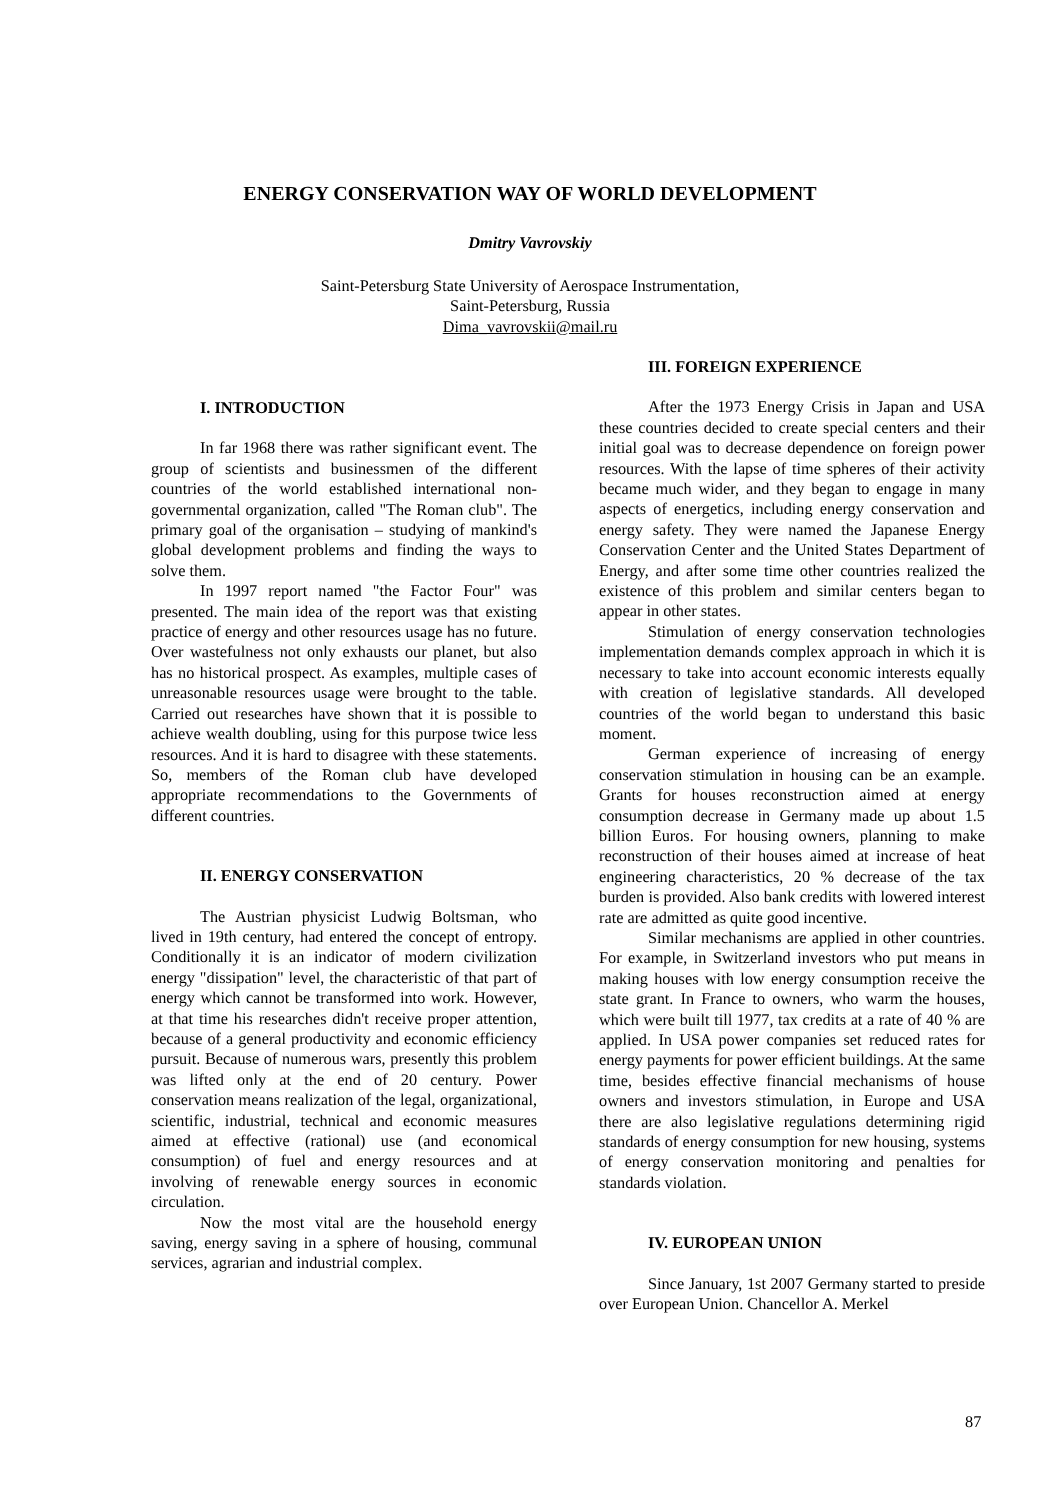ENERGY CONSERVATION WAY OF WORLD DEVELOPMENT
Dmitry Vavrovskiy
Saint-Petersburg State University of Aerospace Instrumentation,
Saint-Petersburg, Russia
Dima_vavrovskii@mail.ru
I. INTRODUCTION
In far 1968 there was rather significant event. The group of scientists and businessmen of the different countries of the world established international non-governmental organization, called "The Roman club". The primary goal of the organisation – studying of mankind's global development problems and finding the ways to solve them.
In 1997 report named "the Factor Four" was presented. The main idea of the report was that existing practice of energy and other resources usage has no future. Over wastefulness not only exhausts our planet, but also has no historical prospect. As examples, multiple cases of unreasonable resources usage were brought to the table. Carried out researches have shown that it is possible to achieve wealth doubling, using for this purpose twice less resources. And it is hard to disagree with these statements. So, members of the Roman club have developed appropriate recommendations to the Governments of different countries.
II. ENERGY CONSERVATION
The Austrian physicist Ludwig Boltsman, who lived in 19th century, had entered the concept of entropy. Conditionally it is an indicator of modern civilization energy "dissipation" level, the characteristic of that part of energy which cannot be transformed into work. However, at that time his researches didn't receive proper attention, because of a general productivity and economic efficiency pursuit. Because of numerous wars, presently this problem was lifted only at the end of 20 century. Power conservation means realization of the legal, organizational, scientific, industrial, technical and economic measures aimed at effective (rational) use (and economical consumption) of fuel and energy resources and at involving of renewable energy sources in economic circulation.
Now the most vital are the household energy saving, energy saving in a sphere of housing, communal services, agrarian and industrial complex.
III. FOREIGN EXPERIENCE
After the 1973 Energy Crisis in Japan and USA these countries decided to create special centers and their initial goal was to decrease dependence on foreign power resources. With the lapse of time spheres of their activity became much wider, and they began to engage in many aspects of energetics, including energy conservation and energy safety. They were named the Japanese Energy Conservation Center and the United States Department of Energy, and after some time other countries realized the existence of this problem and similar centers began to appear in other states.
Stimulation of energy conservation technologies implementation demands complex approach in which it is necessary to take into account economic interests equally with creation of legislative standards. All developed countries of the world began to understand this basic moment.
German experience of increasing of energy conservation stimulation in housing can be an example. Grants for houses reconstruction aimed at energy consumption decrease in Germany made up about 1.5 billion Euros. For housing owners, planning to make reconstruction of their houses aimed at increase of heat engineering characteristics, 20 % decrease of the tax burden is provided. Also bank credits with lowered interest rate are admitted as quite good incentive.
Similar mechanisms are applied in other countries. For example, in Switzerland investors who put means in making houses with low energy consumption receive the state grant. In France to owners, who warm the houses, which were built till 1977, tax credits at a rate of 40 % are applied. In USA power companies set reduced rates for energy payments for power efficient buildings. At the same time, besides effective financial mechanisms of house owners and investors stimulation, in Europe and USA there are also legislative regulations determining rigid standards of energy consumption for new housing, systems of energy conservation monitoring and penalties for standards violation.
IV. EUROPEAN UNION
Since January, 1st 2007 Germany started to preside over European Union. Chancellor A. Merkel
87